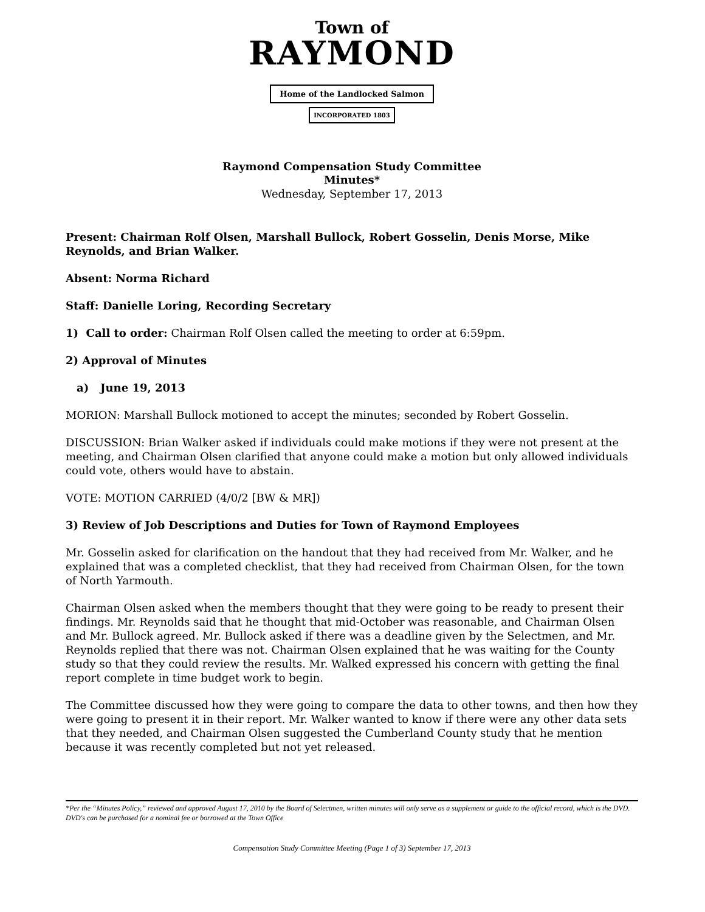Town of
RAYMOND
Home of the Landlocked Salmon
INCORPORATED 1803
Raymond Compensation Study Committee
Minutes*
Wednesday, September 17, 2013
Present: Chairman Rolf Olsen, Marshall Bullock, Robert Gosselin, Denis Morse, Mike Reynolds, and Brian Walker.
Absent: Norma Richard
Staff: Danielle Loring, Recording Secretary
1) Call to order: Chairman Rolf Olsen called the meeting to order at 6:59pm.
2) Approval of Minutes
a) June 19, 2013
MORION: Marshall Bullock motioned to accept the minutes; seconded by Robert Gosselin.
DISCUSSION: Brian Walker asked if individuals could make motions if they were not present at the meeting, and Chairman Olsen clarified that anyone could make a motion but only allowed individuals could vote, others would have to abstain.
VOTE: MOTION CARRIED (4/0/2 [BW & MR])
3) Review of Job Descriptions and Duties for Town of Raymond Employees
Mr. Gosselin asked for clarification on the handout that they had received from Mr. Walker, and he explained that was a completed checklist, that they had received from Chairman Olsen, for the town of North Yarmouth.
Chairman Olsen asked when the members thought that they were going to be ready to present their findings. Mr. Reynolds said that he thought that mid-October was reasonable, and Chairman Olsen and Mr. Bullock agreed. Mr. Bullock asked if there was a deadline given by the Selectmen, and Mr. Reynolds replied that there was not. Chairman Olsen explained that he was waiting for the County study so that they could review the results. Mr. Walked expressed his concern with getting the final report complete in time budget work to begin.
The Committee discussed how they were going to compare the data to other towns, and then how they were going to present it in their report. Mr. Walker wanted to know if there were any other data sets that they needed, and Chairman Olsen suggested the Cumberland County study that he mention because it was recently completed but not yet released.
*Per the “Minutes Policy,” reviewed and approved August 17, 2010 by the Board of Selectmen, written minutes will only serve as a supplement or guide to the official record, which is the DVD. DVD's can be purchased for a nominal fee or borrowed at the Town Office
Compensation Study Committee Meeting (Page 1 of 3) September 17, 2013